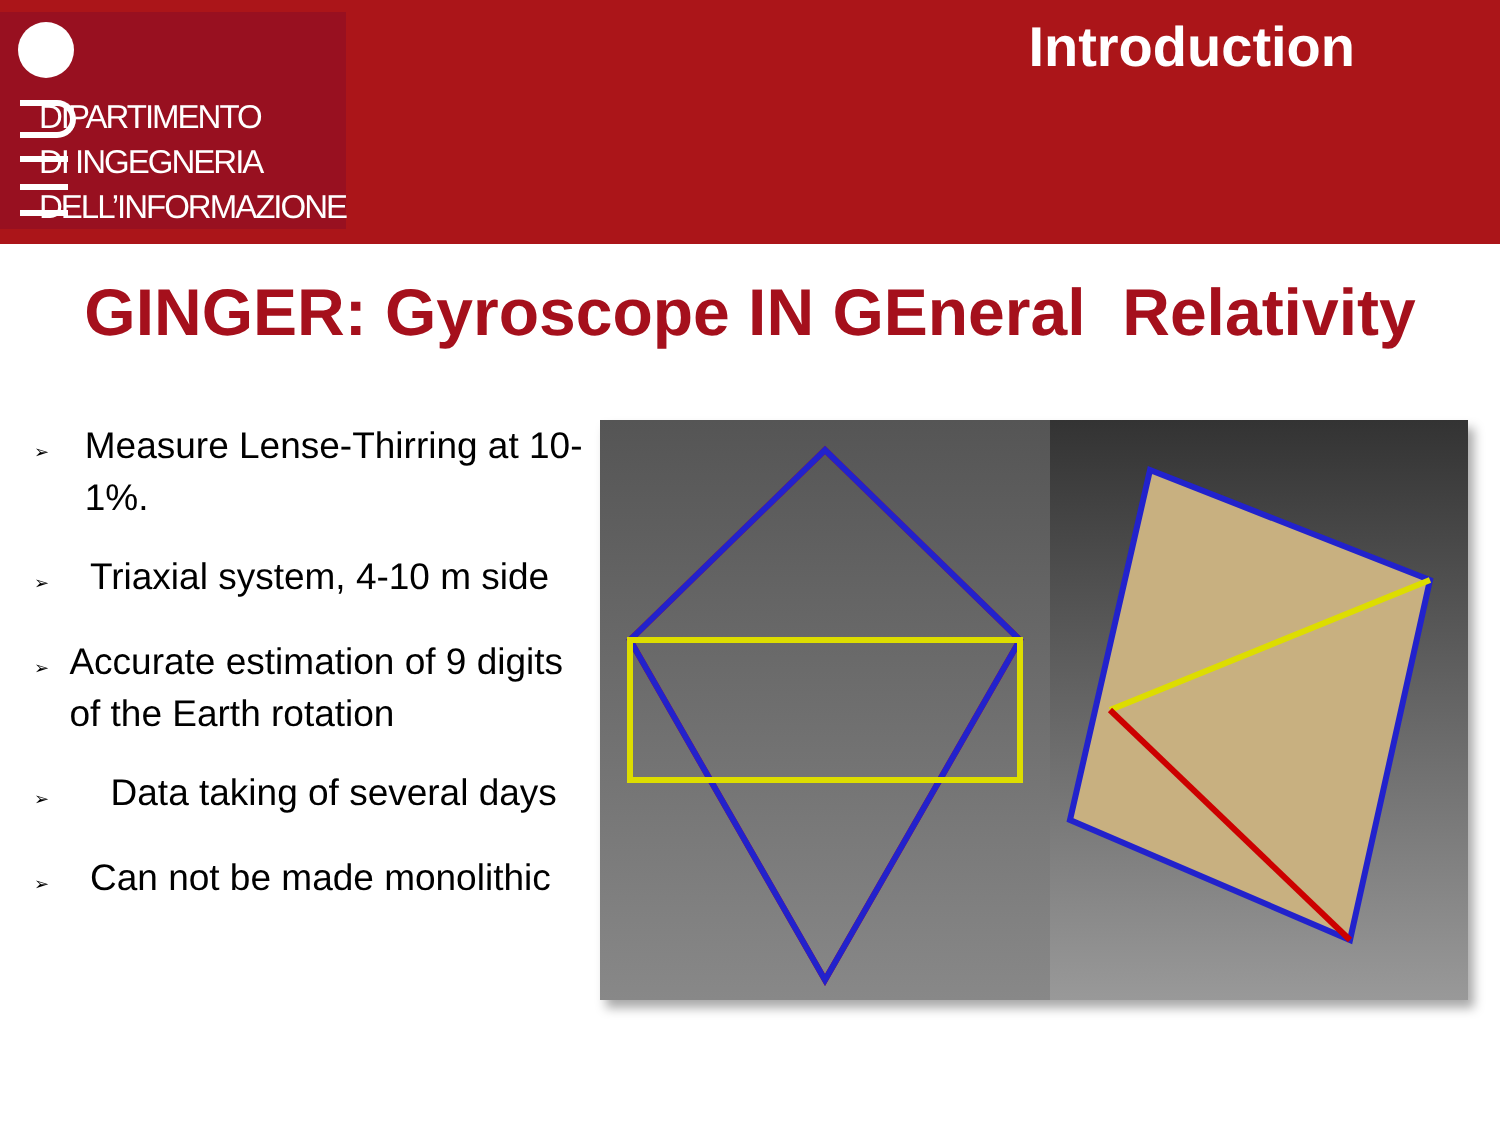DIPARTIMENTO
DI INGEGNERIA
DELL’INFORMAZIONE
Introduction
GINGER: Gyroscope IN GEneral Relativity
➢ Measure Lense-Thirring at 10-1%.
➢ Triaxial system, 4-10 m side
➢ Accurate estimation of 9 digits of the Earth rotation
➢ Data taking of several days
➢ Can not be made monolithic